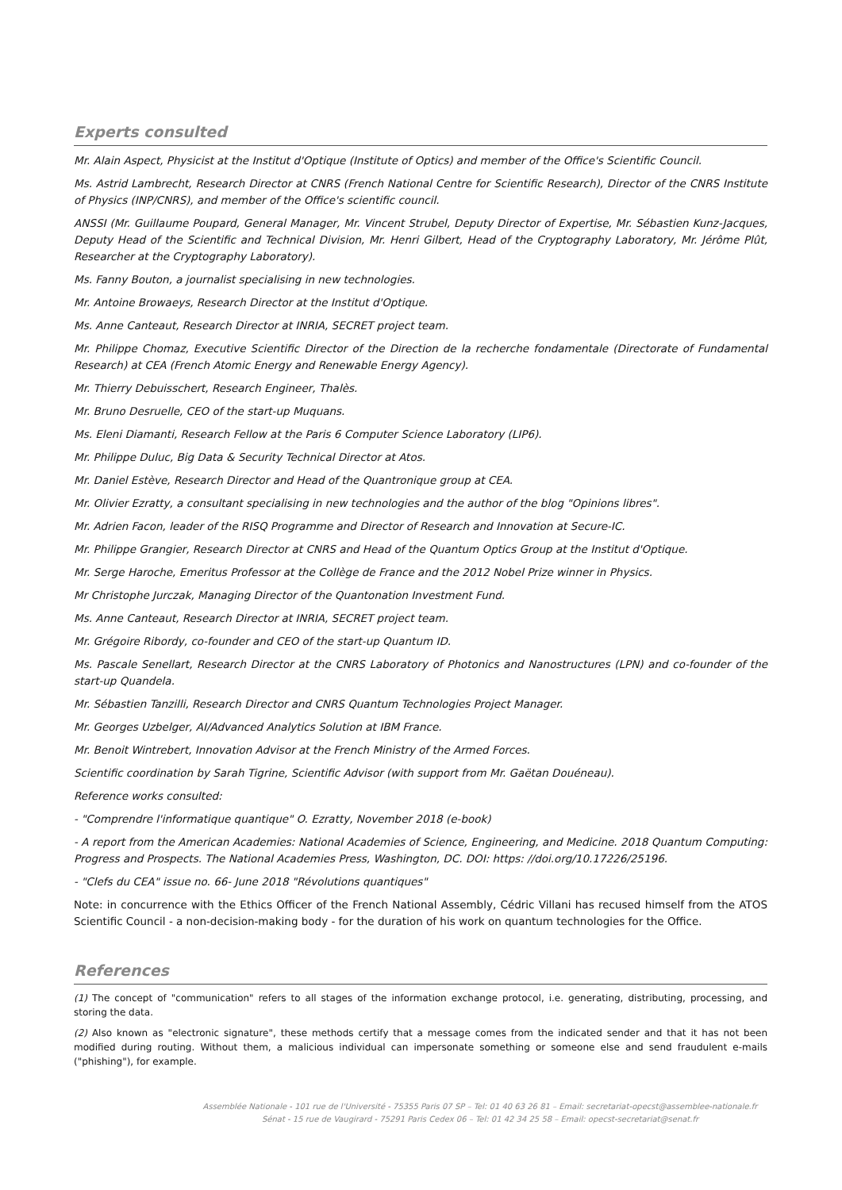Experts consulted
Mr. Alain Aspect, Physicist at the Institut d'Optique (Institute of Optics) and member of the Office's Scientific Council.
Ms. Astrid Lambrecht, Research Director at CNRS (French National Centre for Scientific Research), Director of the CNRS Institute of Physics (INP/CNRS), and member of the Office's scientific council.
ANSSI (Mr. Guillaume Poupard, General Manager, Mr. Vincent Strubel, Deputy Director of Expertise, Mr. Sébastien Kunz-Jacques, Deputy Head of the Scientific and Technical Division, Mr. Henri Gilbert, Head of the Cryptography Laboratory, Mr. Jérôme Plût, Researcher at the Cryptography Laboratory).
Ms. Fanny Bouton, a journalist specialising in new technologies.
Mr. Antoine Browaeys, Research Director at the Institut d'Optique.
Ms. Anne Canteaut, Research Director at INRIA, SECRET project team.
Mr. Philippe Chomaz, Executive Scientific Director of the Direction de la recherche fondamentale (Directorate of Fundamental Research) at CEA (French Atomic Energy and Renewable Energy Agency).
Mr. Thierry Debuisschert, Research Engineer, Thalès.
Mr. Bruno Desruelle, CEO of the start-up Muquans.
Ms. Eleni Diamanti, Research Fellow at the Paris 6 Computer Science Laboratory (LIP6).
Mr. Philippe Duluc, Big Data & Security Technical Director at Atos.
Mr. Daniel Estève, Research Director and Head of the Quantronique group at CEA.
Mr. Olivier Ezratty, a consultant specialising in new technologies and the author of the blog "Opinions libres".
Mr. Adrien Facon, leader of the RISQ Programme and Director of Research and Innovation at Secure-IC.
Mr. Philippe Grangier, Research Director at CNRS and Head of the Quantum Optics Group at the Institut d'Optique.
Mr. Serge Haroche, Emeritus Professor at the Collège de France and the 2012 Nobel Prize winner in Physics.
Mr Christophe Jurczak, Managing Director of the Quantonation Investment Fund.
Ms. Anne Canteaut, Research Director at INRIA, SECRET project team.
Mr. Grégoire Ribordy, co-founder and CEO of the start-up Quantum ID.
Ms. Pascale Senellart, Research Director at the CNRS Laboratory of Photonics and Nanostructures (LPN) and co-founder of the start-up Quandela.
Mr. Sébastien Tanzilli, Research Director and CNRS Quantum Technologies Project Manager.
Mr. Georges Uzbelger, AI/Advanced Analytics Solution at IBM France.
Mr. Benoit Wintrebert, Innovation Advisor at the French Ministry of the Armed Forces.
Scientific coordination by Sarah Tigrine, Scientific Advisor (with support from Mr. Gaëtan Douéneau).
Reference works consulted:
- "Comprendre l'informatique quantique" O. Ezratty, November 2018 (e-book)
- A report from the American Academies: National Academies of Science, Engineering, and Medicine. 2018 Quantum Computing: Progress and Prospects. The National Academies Press, Washington, DC. DOI: https: //doi.org/10.17226/25196.
- "Clefs du CEA" issue no. 66- June 2018 "Révolutions quantiques"
Note: in concurrence with the Ethics Officer of the French National Assembly, Cédric Villani has recused himself from the ATOS Scientific Council - a non-decision-making body - for the duration of his work on quantum technologies for the Office.
References
(1) The concept of "communication" refers to all stages of the information exchange protocol, i.e. generating, distributing, processing, and storing the data.
(2) Also known as "electronic signature", these methods certify that a message comes from the indicated sender and that it has not been modified during routing. Without them, a malicious individual can impersonate something or someone else and send fraudulent e-mails ("phishing"), for example.
Assemblée Nationale - 101 rue de l'Université - 75355 Paris 07 SP – Tel: 01 40 63 26 81 – Email: secretariat-opecst@assemblee-nationale.fr
Sénat - 15 rue de Vaugirard - 75291 Paris Cedex 06 – Tel: 01 42 34 25 58 – Email: opecst-secretariat@senat.fr